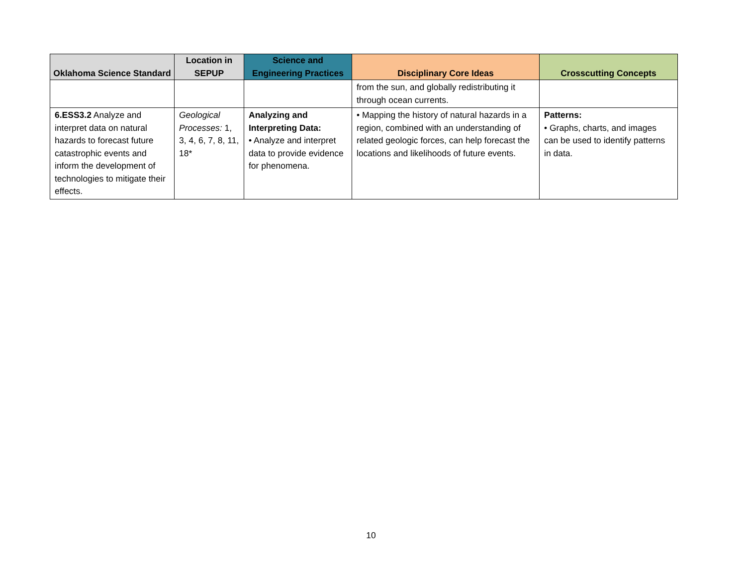| Oklahoma Science Standard | Location in SEPUP | Science and Engineering Practices | Disciplinary Core Ideas | Crosscutting Concepts |
| --- | --- | --- | --- | --- |
| | | | from the sun, and globally redistributing it through ocean currents. | |
| 6.ESS3.2 Analyze and interpret data on natural hazards to forecast future catastrophic events and inform the development of technologies to mitigate their effects. | Geological Processes: 1, 3, 4, 6, 7, 8, 11, 18* | Analyzing and Interpreting Data: • Analyze and interpret data to provide evidence for phenomena. | • Mapping the history of natural hazards in a region, combined with an understanding of related geologic forces, can help forecast the locations and likelihoods of future events. | Patterns: • Graphs, charts, and images can be used to identify patterns in data. |
10